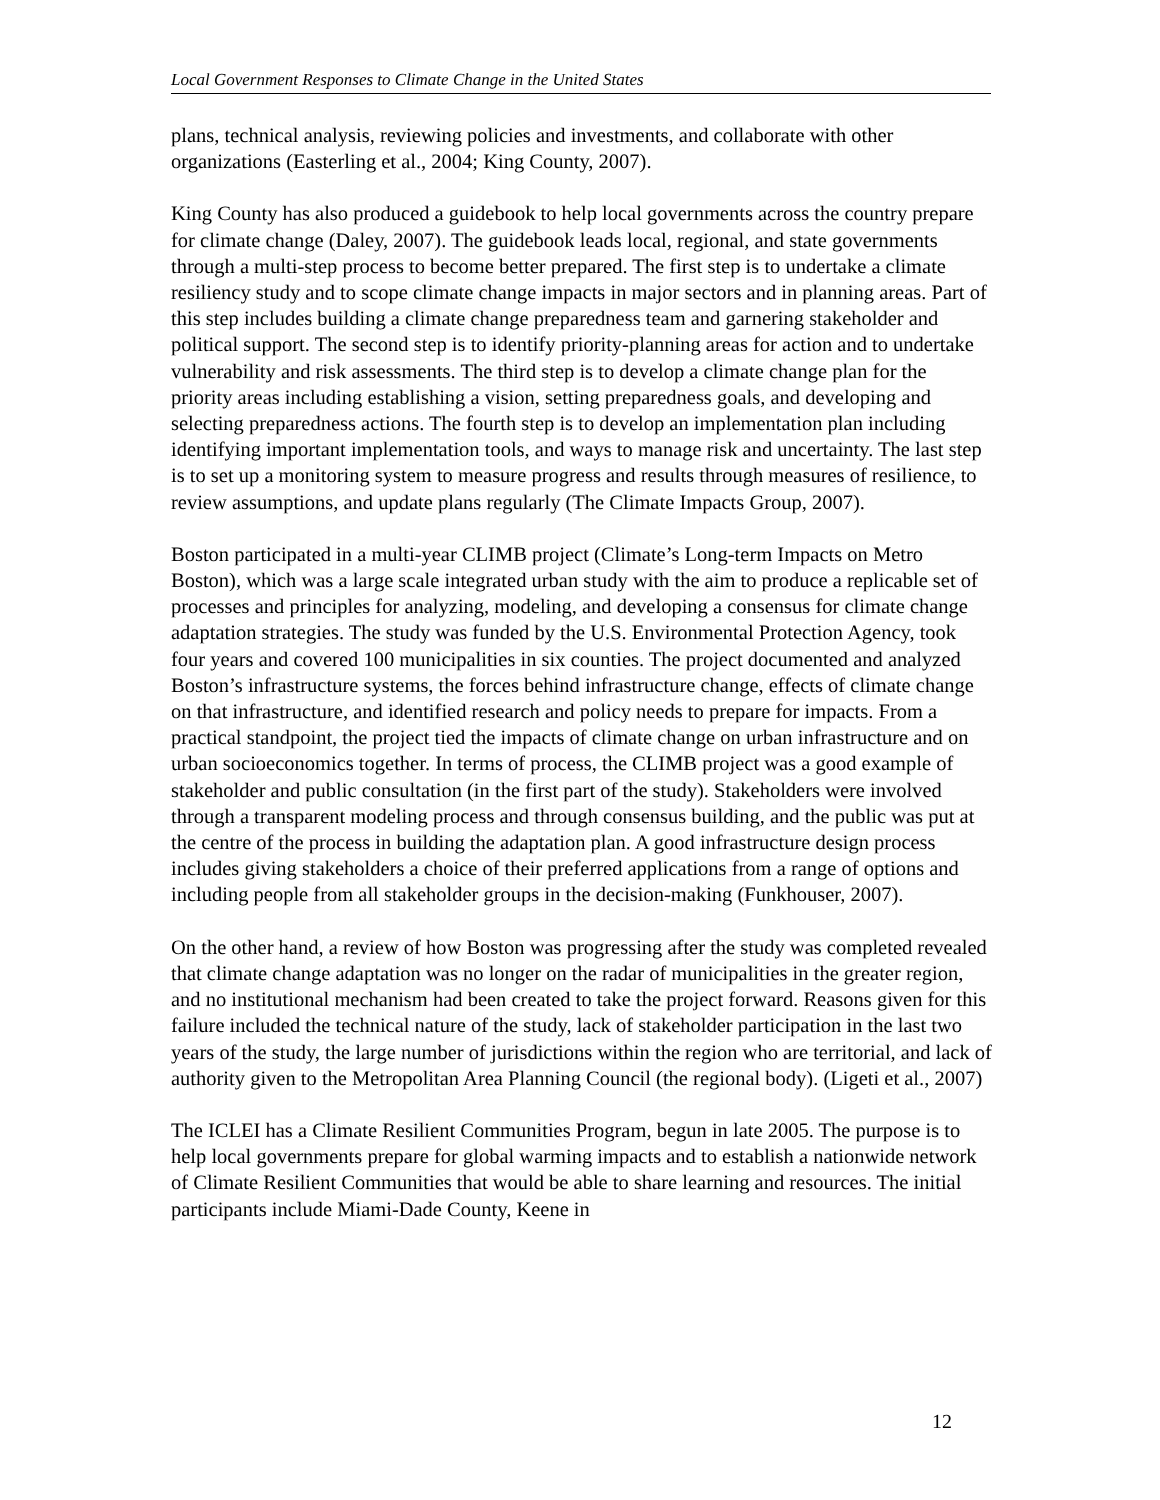Local Government Responses to Climate Change in the United States
plans, technical analysis, reviewing policies and investments, and collaborate with other organizations (Easterling et al., 2004; King County, 2007).
King County has also produced a guidebook to help local governments across the country prepare for climate change (Daley, 2007). The guidebook leads local, regional, and state governments through a multi-step process to become better prepared. The first step is to undertake a climate resiliency study and to scope climate change impacts in major sectors and in planning areas. Part of this step includes building a climate change preparedness team and garnering stakeholder and political support. The second step is to identify priority-planning areas for action and to undertake vulnerability and risk assessments. The third step is to develop a climate change plan for the priority areas including establishing a vision, setting preparedness goals, and developing and selecting preparedness actions. The fourth step is to develop an implementation plan including identifying important implementation tools, and ways to manage risk and uncertainty. The last step is to set up a monitoring system to measure progress and results through measures of resilience, to review assumptions, and update plans regularly (The Climate Impacts Group, 2007).
Boston participated in a multi-year CLIMB project (Climate’s Long-term Impacts on Metro Boston), which was a large scale integrated urban study with the aim to produce a replicable set of processes and principles for analyzing, modeling, and developing a consensus for climate change adaptation strategies. The study was funded by the U.S. Environmental Protection Agency, took four years and covered 100 municipalities in six counties. The project documented and analyzed Boston’s infrastructure systems, the forces behind infrastructure change, effects of climate change on that infrastructure, and identified research and policy needs to prepare for impacts. From a practical standpoint, the project tied the impacts of climate change on urban infrastructure and on urban socioeconomics together. In terms of process, the CLIMB project was a good example of stakeholder and public consultation (in the first part of the study). Stakeholders were involved through a transparent modeling process and through consensus building, and the public was put at the centre of the process in building the adaptation plan. A good infrastructure design process includes giving stakeholders a choice of their preferred applications from a range of options and including people from all stakeholder groups in the decision-making (Funkhouser, 2007).
On the other hand, a review of how Boston was progressing after the study was completed revealed that climate change adaptation was no longer on the radar of municipalities in the greater region, and no institutional mechanism had been created to take the project forward. Reasons given for this failure included the technical nature of the study, lack of stakeholder participation in the last two years of the study, the large number of jurisdictions within the region who are territorial, and lack of authority given to the Metropolitan Area Planning Council (the regional body). (Ligeti et al., 2007)
The ICLEI has a Climate Resilient Communities Program, begun in late 2005. The purpose is to help local governments prepare for global warming impacts and to establish a nationwide network of Climate Resilient Communities that would be able to share learning and resources. The initial participants include Miami-Dade County, Keene in
12